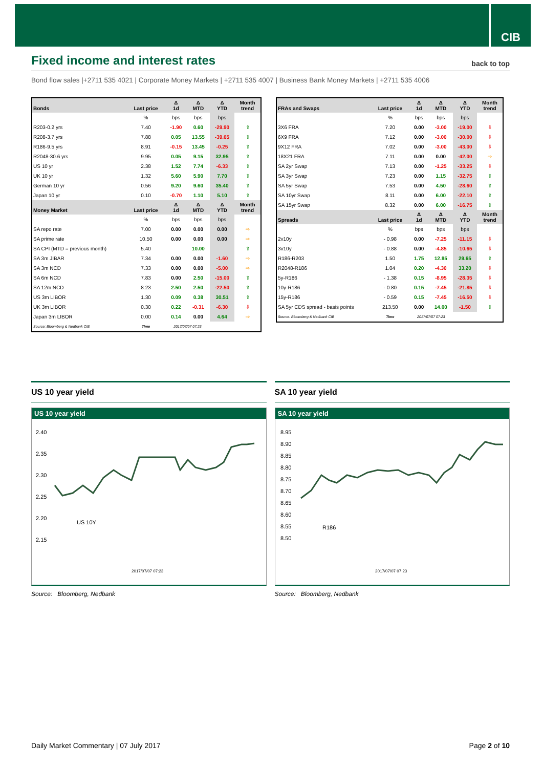CIB
Fixed income and interest rates back to top
Bond flow sales |+2711 535 4021 | Corporate Money Markets | +2711 535 4007 | Business Bank Money Markets | +2711 535 4006
| Bonds | Last price | Δ 1d | Δ MTD | Δ YTD | Month trend |
| --- | --- | --- | --- | --- | --- |
| | % | bps | bps | bps | |
| R203-0.2 yrs | 7.40 | -1.90 | 0.60 | -29.90 | ⇧ |
| R208-3.7 yrs | 7.88 | 0.05 | 13.55 | -39.65 | ⇧ |
| R186-9.5 yrs | 8.91 | -0.15 | 13.45 | -0.25 | ⇧ |
| R2048-30.6 yrs | 9.95 | 0.05 | 9.15 | 32.95 | ⇧ |
| US 10 yr | 2.38 | 1.52 | 7.74 | -6.33 | ⇧ |
| UK 10 yr | 1.32 | 5.60 | 5.90 | 7.70 | ⇧ |
| German 10 yr | 0.56 | 9.20 | 9.60 | 35.40 | ⇧ |
| Japan 10 yr | 0.10 | -0.70 | 1.10 | 5.10 | ⇧ |
| Money Market | Last price | Δ 1d | Δ MTD | Δ YTD | Month trend |
| | % | bps | bps | bps | |
| SA repo rate | 7.00 | 0.00 | 0.00 | 0.00 | ⇨ |
| SA prime rate | 10.50 | 0.00 | 0.00 | 0.00 | ⇨ |
| SA CPI (MTD = previous month) | 5.40 | | 10.00 | | ⇧ |
| SA 3m JIBAR | 7.34 | 0.00 | 0.00 | -1.60 | ⇨ |
| SA 3m NCD | 7.33 | 0.00 | 0.00 | -5.00 | ⇨ |
| SA 6m NCD | 7.83 | 0.00 | 2.50 | -15.00 | ⇧ |
| SA 12m NCD | 8.23 | 2.50 | 2.50 | -22.50 | ⇧ |
| US 3m LIBOR | 1.30 | 0.09 | 0.38 | 30.51 | ⇧ |
| UK 3m LIBOR | 0.30 | 0.22 | -0.31 | -6.30 | ⇩ |
| Japan 3m LIBOR | 0.00 | 0.14 | 0.00 | 4.64 | ⇨ |
| Source: Bloomberg & Nedbank CIB | Time | 2017/07/07 07:23 | | | |
| FRAs and Swaps | Last price | Δ 1d | Δ MTD | Δ YTD | Month trend |
| --- | --- | --- | --- | --- | --- |
| | % | bps | bps | bps | |
| 3X6 FRA | 7.20 | 0.00 | -3.00 | -19.00 | ⇩ |
| 6X9 FRA | 7.12 | 0.00 | -3.00 | -30.00 | ⇩ |
| 9X12 FRA | 7.02 | 0.00 | -3.00 | -43.00 | ⇩ |
| 18X21 FRA | 7.11 | 0.00 | 0.00 | -42.00 | ⇨ |
| SA 2yr Swap | 7.13 | 0.00 | -1.25 | -33.25 | ⇩ |
| SA 3yr Swap | 7.23 | 0.00 | 1.15 | -32.75 | ⇧ |
| SA 5yr Swap | 7.53 | 0.00 | 4.50 | -28.60 | ⇧ |
| SA 10yr Swap | 8.11 | 0.00 | 6.00 | -22.10 | ⇧ |
| SA 15yr Swap | 8.32 | 0.00 | 6.00 | -16.75 | ⇧ |
| Spreads | Last price | Δ 1d | Δ MTD | Δ YTD | Month trend |
| | % | bps | bps | bps | |
| 2v10y | - 0.98 | 0.00 | -7.25 | -11.15 | ⇩ |
| 3v10y | - 0.88 | 0.00 | -4.85 | -10.65 | ⇩ |
| R186-R203 | 1.50 | 1.75 | 12.85 | 29.65 | ⇧ |
| R2048-R186 | 1.04 | 0.20 | -4.30 | 33.20 | ⇩ |
| 5y-R186 | - 1.38 | 0.15 | -8.95 | -28.35 | ⇩ |
| 10y-R186 | - 0.80 | 0.15 | -7.45 | -21.85 | ⇩ |
| 15y-R186 | - 0.59 | 0.15 | -7.45 | -16.50 | ⇩ |
| SA 5yr CDS spread - basis points | 213.50 | 0.00 | 14.00 | -1.50 | ⇧ |
| Source: Bloomberg & Nedbank CIB | Time | 2017/07/07 07:23 | | | |
US 10 year yield
US 10 year yield
2.40
2.35
2.30
2.25
2.20
2.15
US 10Y
2017/07/07 07:23
Source: Bloomberg, Nedbank
SA 10 year yield
SA 10 year yield
8.95
8.90
8.85
8.80
8.75
8.70
8.65
8.60
8.55
8.50
R186
2017/07/07 07:23
Source: Bloomberg, Nedbank
Daily Market Commentary | 07 July 2017 Page 2 of 10